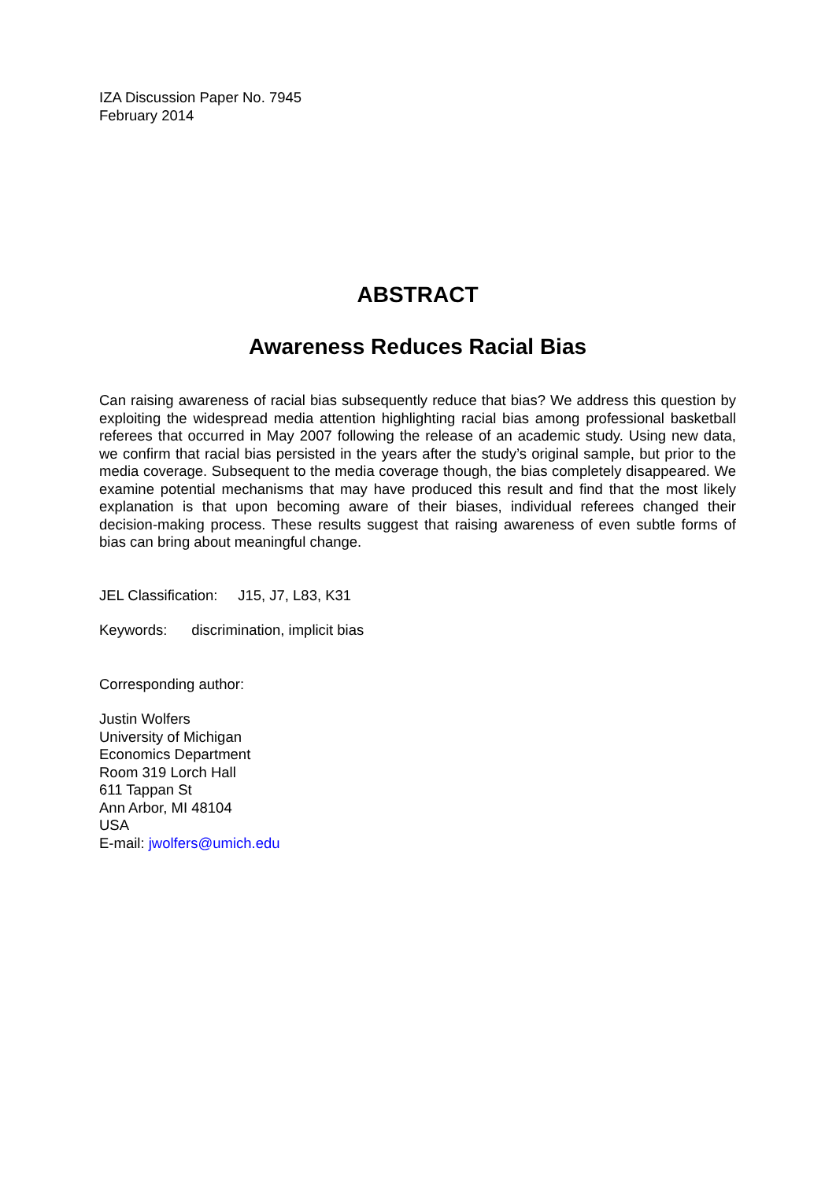IZA Discussion Paper No. 7945
February 2014
ABSTRACT
Awareness Reduces Racial Bias
Can raising awareness of racial bias subsequently reduce that bias? We address this question by exploiting the widespread media attention highlighting racial bias among professional basketball referees that occurred in May 2007 following the release of an academic study. Using new data, we confirm that racial bias persisted in the years after the study’s original sample, but prior to the media coverage. Subsequent to the media coverage though, the bias completely disappeared. We examine potential mechanisms that may have produced this result and find that the most likely explanation is that upon becoming aware of their biases, individual referees changed their decision-making process. These results suggest that raising awareness of even subtle forms of bias can bring about meaningful change.
JEL Classification: J15, J7, L83, K31
Keywords: discrimination, implicit bias
Corresponding author:
Justin Wolfers
University of Michigan
Economics Department
Room 319 Lorch Hall
611 Tappan St
Ann Arbor, MI 48104
USA
E-mail: jwolfers@umich.edu